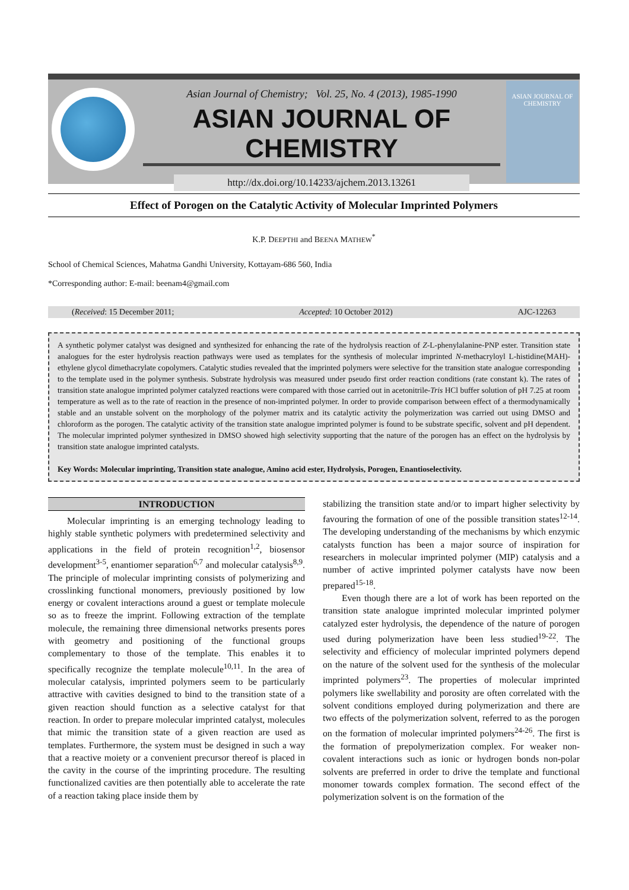Asian Journal of Chemistry; Vol. 25, No. 4 (2013), 1985-1990
ASIAN JOURNAL OF CHEMISTRY
http://dx.doi.org/10.14233/ajchem.2013.13261
ASIAN JOURNAL OF CHEMISTRY
Effect of Porogen on the Catalytic Activity of Molecular Imprinted Polymers
K.P. DEEPTHI and BEENA MATHEW<sup>*</sup>
School of Chemical Sciences, Mahatma Gandhi University, Kottayam-686 560, India
*Corresponding author: E-mail: beenam4@gmail.com
(Received: 15 December 2011; Accepted: 10 October 2012) AJC-12263
A synthetic polymer catalyst was designed and synthesized for enhancing the rate of the hydrolysis reaction of Z-L-phenylalanine-PNP ester. Transition state analogues for the ester hydrolysis reaction pathways were used as templates for the synthesis of molecular imprinted N-methacryloyl L-histidine(MAH)-ethylene glycol dimethacrylate copolymers. Catalytic studies revealed that the imprinted polymers were selective for the transition state analogue corresponding to the template used in the polymer synthesis. Substrate hydrolysis was measured under pseudo first order reaction conditions (rate constant k). The rates of transition state analogue imprinted polymer catalyzed reactions were compared with those carried out in acetonitrile-Tris HCl buffer solution of pH 7.25 at room temperature as well as to the rate of reaction in the presence of non-imprinted polymer. In order to provide comparison between effect of a thermodynamically stable and an unstable solvent on the morphology of the polymer matrix and its catalytic activity the polymerization was carried out using DMSO and chloroform as the porogen. The catalytic activity of the transition state analogue imprinted polymer is found to be substrate specific, solvent and pH dependent. The molecular imprinted polymer synthesized in DMSO showed high selectivity supporting that the nature of the porogen has an effect on the hydrolysis by transition state analogue imprinted catalysts.
Key Words: Molecular imprinting, Transition state analogue, Amino acid ester, Hydrolysis, Porogen, Enantioselectivity.
INTRODUCTION
Molecular imprinting is an emerging technology leading to highly stable synthetic polymers with predetermined selectivity and applications in the field of protein recognition<sup>1,2</sup>, biosensor development<sup>3-5</sup>, enantiomer separation<sup>6,7</sup> and molecular catalysis<sup>8,9</sup>. The principle of molecular imprinting consists of polymerizing and crosslinking functional monomers, previously positioned by low energy or covalent interactions around a guest or template molecule so as to freeze the imprint. Following extraction of the template molecule, the remaining three dimensional networks presents pores with geometry and positioning of the functional groups complementary to those of the template. This enables it to specifically recognize the template molecule<sup>10,11</sup>. In the area of molecular catalysis, imprinted polymers seem to be particularly attractive with cavities designed to bind to the transition state of a given reaction should function as a selective catalyst for that reaction. In order to prepare molecular imprinted catalyst, molecules that mimic the transition state of a given reaction are used as templates. Furthermore, the system must be designed in such a way that a reactive moiety or a convenient precursor thereof is placed in the cavity in the course of the imprinting procedure. The resulting functionalized cavities are then potentially able to accelerate the rate of a reaction taking place inside them by
stabilizing the transition state and/or to impart higher selectivity by favouring the formation of one of the possible transition states<sup>12-14</sup>. The developing understanding of the mechanisms by which enzymic catalysts function has been a major source of inspiration for researchers in molecular imprinted polymer (MIP) catalysis and a number of active imprinted polymer catalysts have now been prepared<sup>15-18</sup>.
Even though there are a lot of work has been reported on the transition state analogue imprinted molecular imprinted polymer catalyzed ester hydrolysis, the dependence of the nature of porogen used during polymerization have been less studied<sup>19-22</sup>. The selectivity and efficiency of molecular imprinted polymers depend on the nature of the solvent used for the synthesis of the molecular imprinted polymers<sup>23</sup>. The properties of molecular imprinted polymers like swellability and porosity are often correlated with the solvent conditions employed during polymerization and there are two effects of the polymerization solvent, referred to as the porogen on the formation of molecular imprinted polymers<sup>24-26</sup>. The first is the formation of prepolymerization complex. For weaker non-covalent interactions such as ionic or hydrogen bonds non-polar solvents are preferred in order to drive the template and functional monomer towards complex formation. The second effect of the polymerization solvent is on the formation of the